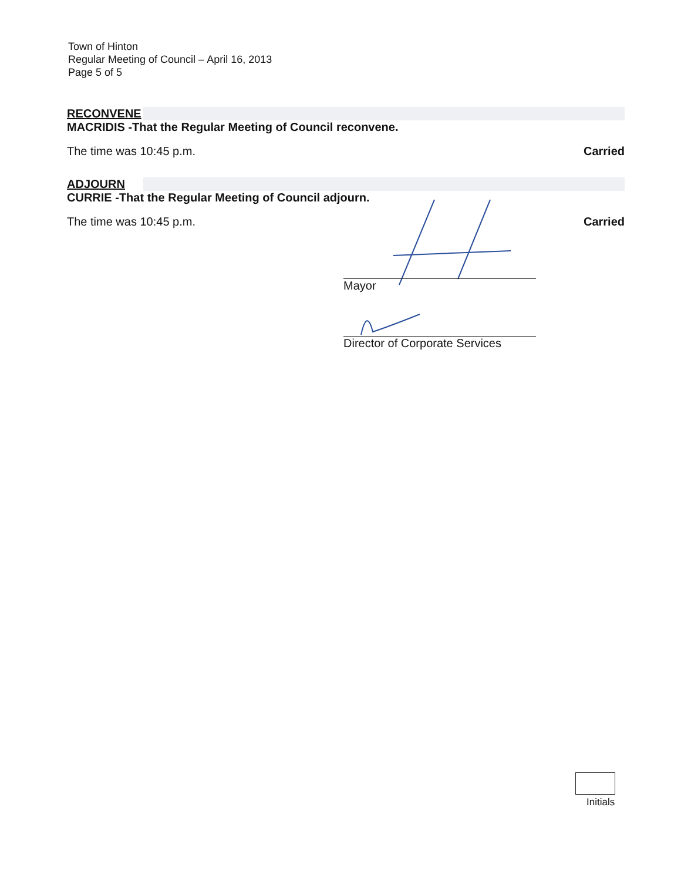Town of Hinton
Regular Meeting of Council – April 16, 2013
Page 5 of 5
RECONVENE
MACRIDIS -That the Regular Meeting of Council reconvene.
The time was 10:45 p.m. Carried
ADJOURN
CURRIE -That the Regular Meeting of Council adjourn.
The time was 10:45 p.m. Carried
Mayor
Director of Corporate Services
Initials